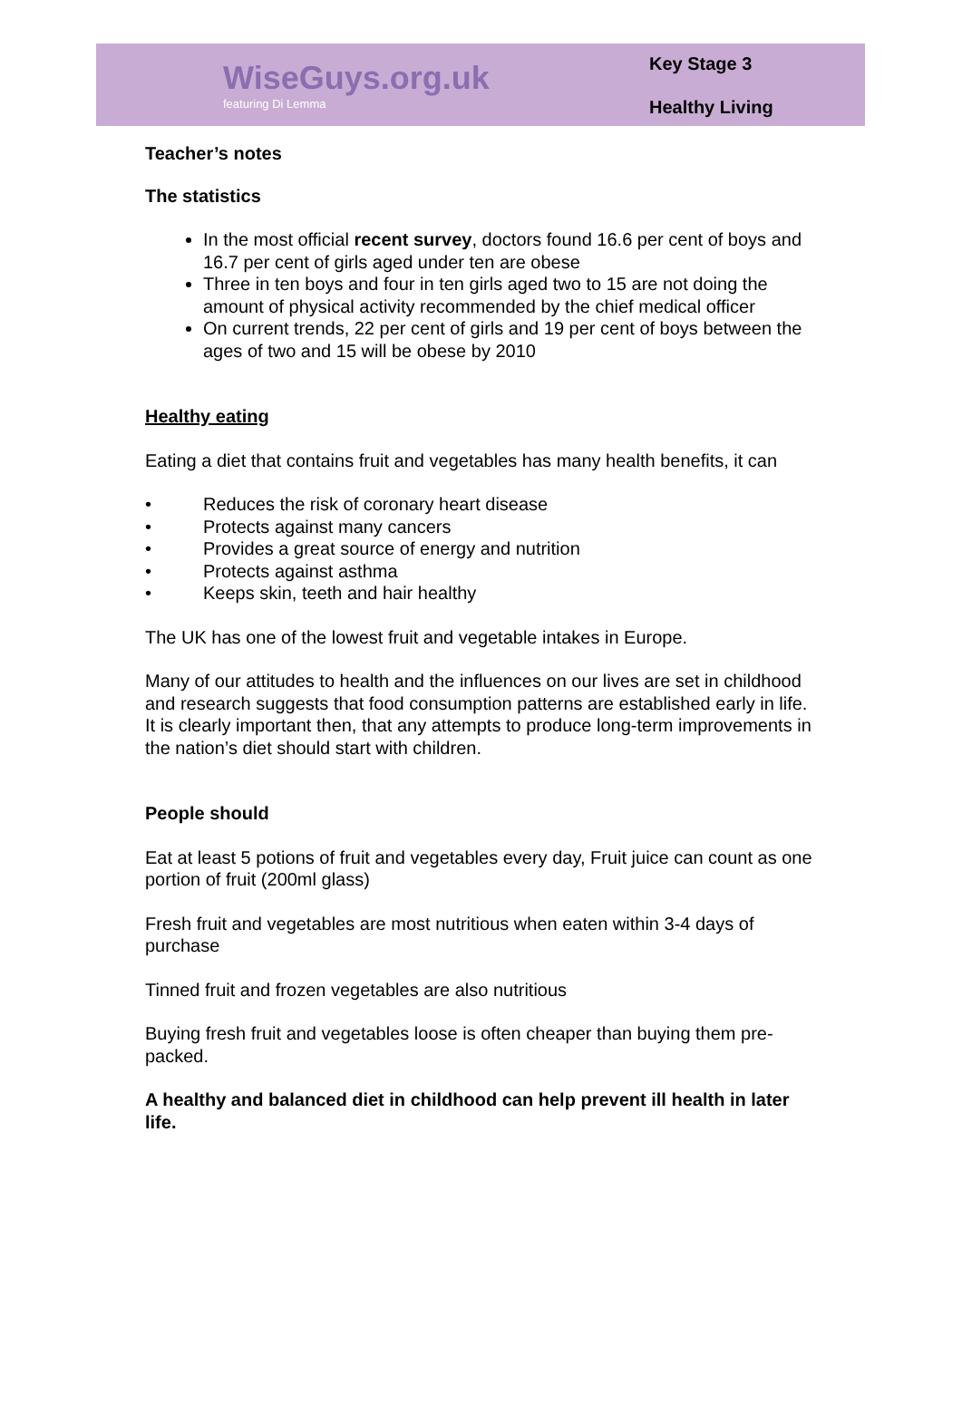WiseGuys.org.uk
featuring Di Lemma
Key Stage 3
Healthy Living
Teacher’s notes
The statistics
In the most official recent survey, doctors found 16.6 per cent of boys and 16.7 per cent of girls aged under ten are obese
Three in ten boys and four in ten girls aged two to 15 are not doing the amount of physical activity recommended by the chief medical officer
On current trends, 22 per cent of girls and 19 per cent of boys between the ages of two and 15 will be obese by 2010
Healthy eating
Eating a diet that contains fruit and vegetables has many health benefits, it can
• Reduces the risk of coronary heart disease
• Protects against many cancers
• Provides a great source of energy and nutrition
• Protects against asthma
• Keeps skin, teeth and hair healthy
The UK has one of the lowest fruit and vegetable intakes in Europe.
Many of our attitudes to health and the influences on our lives are set in childhood and research suggests that food consumption patterns are established early in life. It is clearly important then, that any attempts to produce long-term improvements in the nation’s diet should start with children.
People should
Eat at least 5 potions of fruit and vegetables every day, Fruit juice can count as one portion of fruit (200ml glass)
Fresh fruit and vegetables are most nutritious when eaten within 3-4 days of purchase
Tinned fruit and frozen vegetables are also nutritious
Buying fresh fruit and vegetables loose is often cheaper than buying them pre-packed.
A healthy and balanced diet in childhood can help prevent ill health in later life.